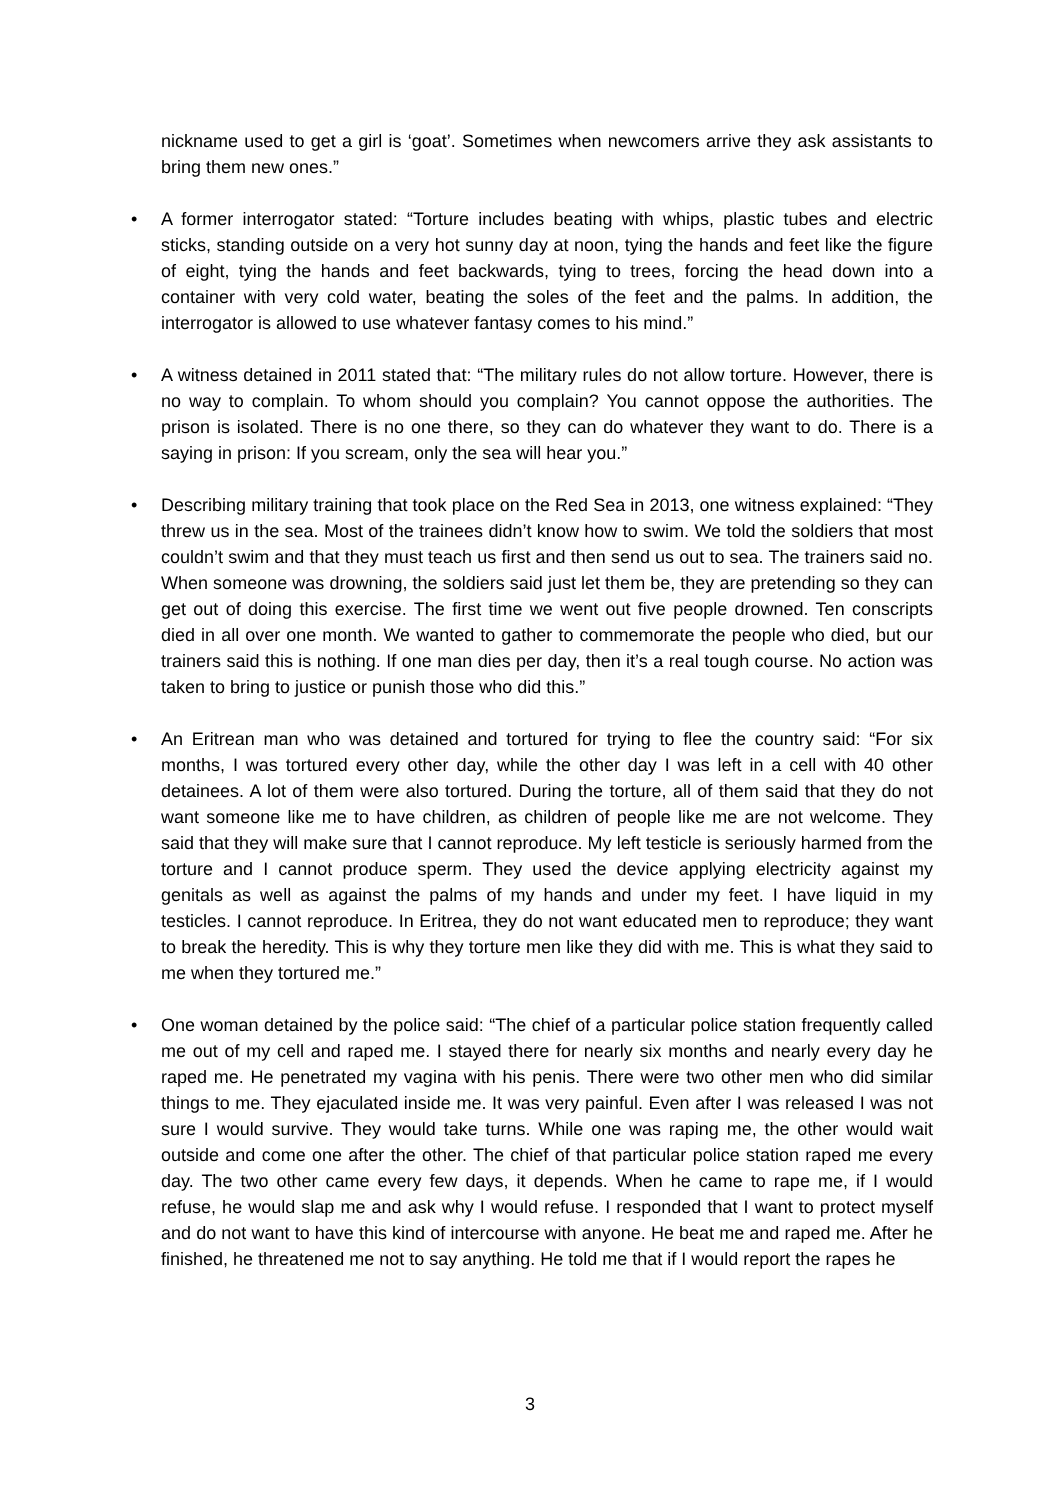nickname used to get a girl is ‘goat’. Sometimes when newcomers arrive they ask assistants to bring them new ones.”
• A former interrogator stated: “Torture includes beating with whips, plastic tubes and electric sticks, standing outside on a very hot sunny day at noon, tying the hands and feet like the figure of eight, tying the hands and feet backwards, tying to trees, forcing the head down into a container with very cold water, beating the soles of the feet and the palms. In addition, the interrogator is allowed to use whatever fantasy comes to his mind.”
• A witness detained in 2011 stated that: “The military rules do not allow torture. However, there is no way to complain. To whom should you complain? You cannot oppose the authorities. The prison is isolated. There is no one there, so they can do whatever they want to do. There is a saying in prison: If you scream, only the sea will hear you.”
• Describing military training that took place on the Red Sea in 2013, one witness explained: “They threw us in the sea. Most of the trainees didn’t know how to swim. We told the soldiers that most couldn’t swim and that they must teach us first and then send us out to sea. The trainers said no. When someone was drowning, the soldiers said just let them be, they are pretending so they can get out of doing this exercise. The first time we went out five people drowned. Ten conscripts died in all over one month. We wanted to gather to commemorate the people who died, but our trainers said this is nothing. If one man dies per day, then it’s a real tough course. No action was taken to bring to justice or punish those who did this.”
• An Eritrean man who was detained and tortured for trying to flee the country said: “For six months, I was tortured every other day, while the other day I was left in a cell with 40 other detainees. A lot of them were also tortured. During the torture, all of them said that they do not want someone like me to have children, as children of people like me are not welcome. They said that they will make sure that I cannot reproduce. My left testicle is seriously harmed from the torture and I cannot produce sperm. They used the device applying electricity against my genitals as well as against the palms of my hands and under my feet. I have liquid in my testicles. I cannot reproduce. In Eritrea, they do not want educated men to reproduce; they want to break the heredity. This is why they torture men like they did with me. This is what they said to me when they tortured me.”
• One woman detained by the police said: “The chief of a particular police station frequently called me out of my cell and raped me. I stayed there for nearly six months and nearly every day he raped me. He penetrated my vagina with his penis. There were two other men who did similar things to me. They ejaculated inside me. It was very painful. Even after I was released I was not sure I would survive. They would take turns. While one was raping me, the other would wait outside and come one after the other. The chief of that particular police station raped me every day. The two other came every few days, it depends. When he came to rape me, if I would refuse, he would slap me and ask why I would refuse. I responded that I want to protect myself and do not want to have this kind of intercourse with anyone. He beat me and raped me. After he finished, he threatened me not to say anything. He told me that if I would report the rapes he
3